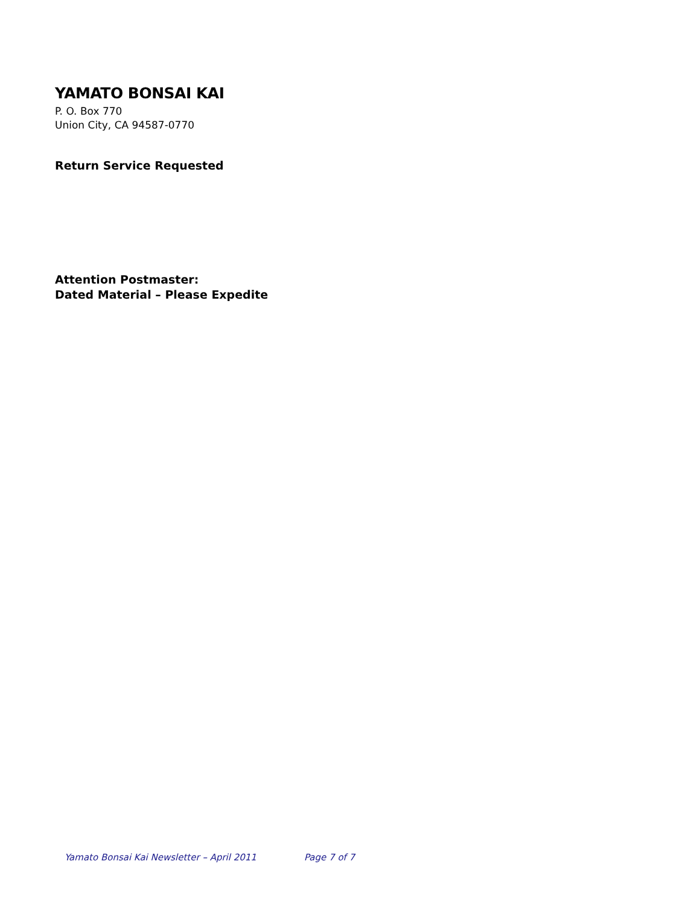YAMATO BONSAI KAI
P. O. Box 770
Union City, CA 94587-0770
Return Service Requested
Attention Postmaster:
Dated Material – Please Expedite
Yamato Bonsai Kai Newsletter – April 2011 Page 7 of 7